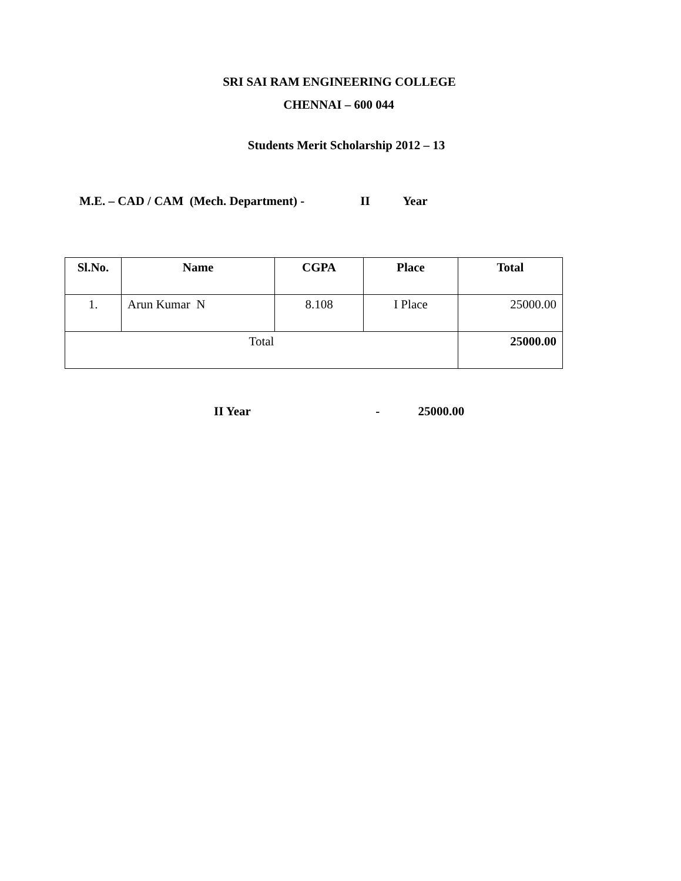SRI SAI RAM ENGINEERING COLLEGE
CHENNAI – 600 044
Students Merit Scholarship 2012 – 13
M.E. – CAD / CAM (Mech. Department) - II Year
| Sl.No. | Name | CGPA | Place | Total |
| --- | --- | --- | --- | --- |
| 1. | Arun Kumar N | 8.108 | I Place | 25000.00 |
| Total | | | | 25000.00 |
II Year - 25000.00